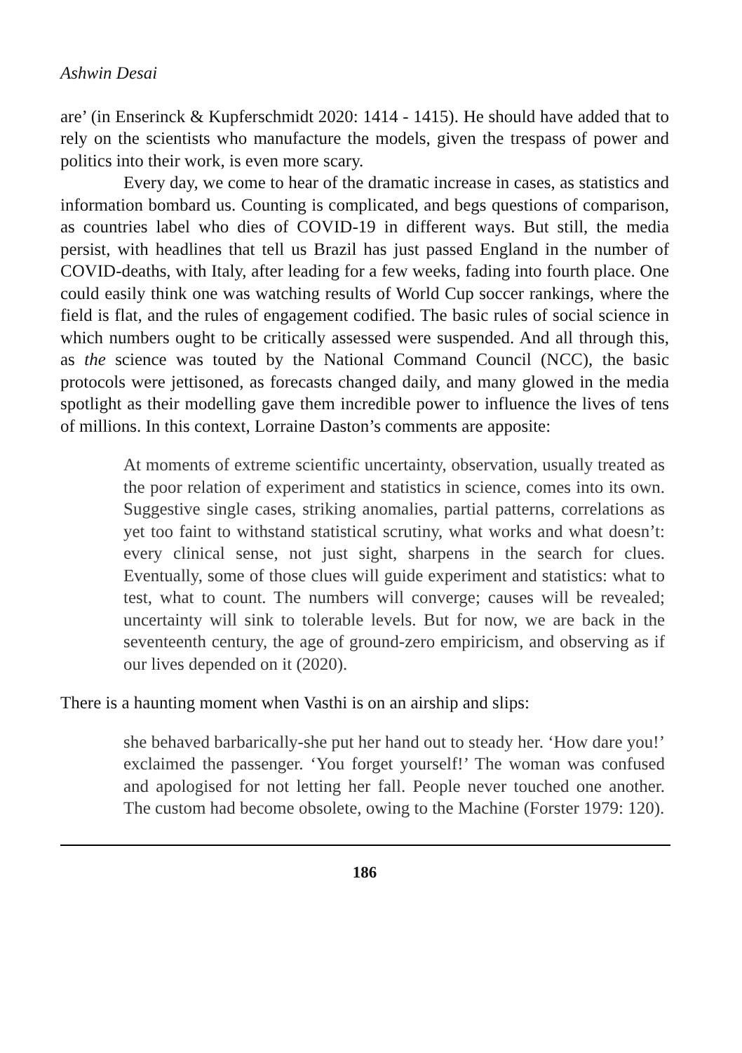Ashwin Desai
are’ (in Enserinck & Kupferschmidt 2020: 1414 - 1415). He should have added that to rely on the scientists who manufacture the models, given the trespass of power and politics into their work, is even more scary.
Every day, we come to hear of the dramatic increase in cases, as statistics and information bombard us. Counting is complicated, and begs questions of comparison, as countries label who dies of COVID-19 in different ways. But still, the media persist, with headlines that tell us Brazil has just passed England in the number of COVID-deaths, with Italy, after leading for a few weeks, fading into fourth place. One could easily think one was watching results of World Cup soccer rankings, where the field is flat, and the rules of engagement codified. The basic rules of social science in which numbers ought to be critically assessed were suspended. And all through this, as the science was touted by the National Command Council (NCC), the basic protocols were jettisoned, as forecasts changed daily, and many glowed in the media spotlight as their modelling gave them incredible power to influence the lives of tens of millions. In this context, Lorraine Daston’s comments are apposite:
At moments of extreme scientific uncertainty, observation, usually treated as the poor relation of experiment and statistics in science, comes into its own. Suggestive single cases, striking anomalies, partial patterns, correlations as yet too faint to withstand statistical scrutiny, what works and what doesn’t: every clinical sense, not just sight, sharpens in the search for clues. Eventually, some of those clues will guide experiment and statistics: what to test, what to count. The numbers will converge; causes will be revealed; uncertainty will sink to tolerable levels. But for now, we are back in the seventeenth century, the age of ground-zero empiricism, and observing as if our lives depended on it (2020).
There is a haunting moment when Vasthi is on an airship and slips:
she behaved barbarically-she put her hand out to steady her. ‘How dare you!’ exclaimed the passenger. ‘You forget yourself!’ The woman was confused and apologised for not letting her fall. People never touched one another. The custom had become obsolete, owing to the Machine (Forster 1979: 120).
186